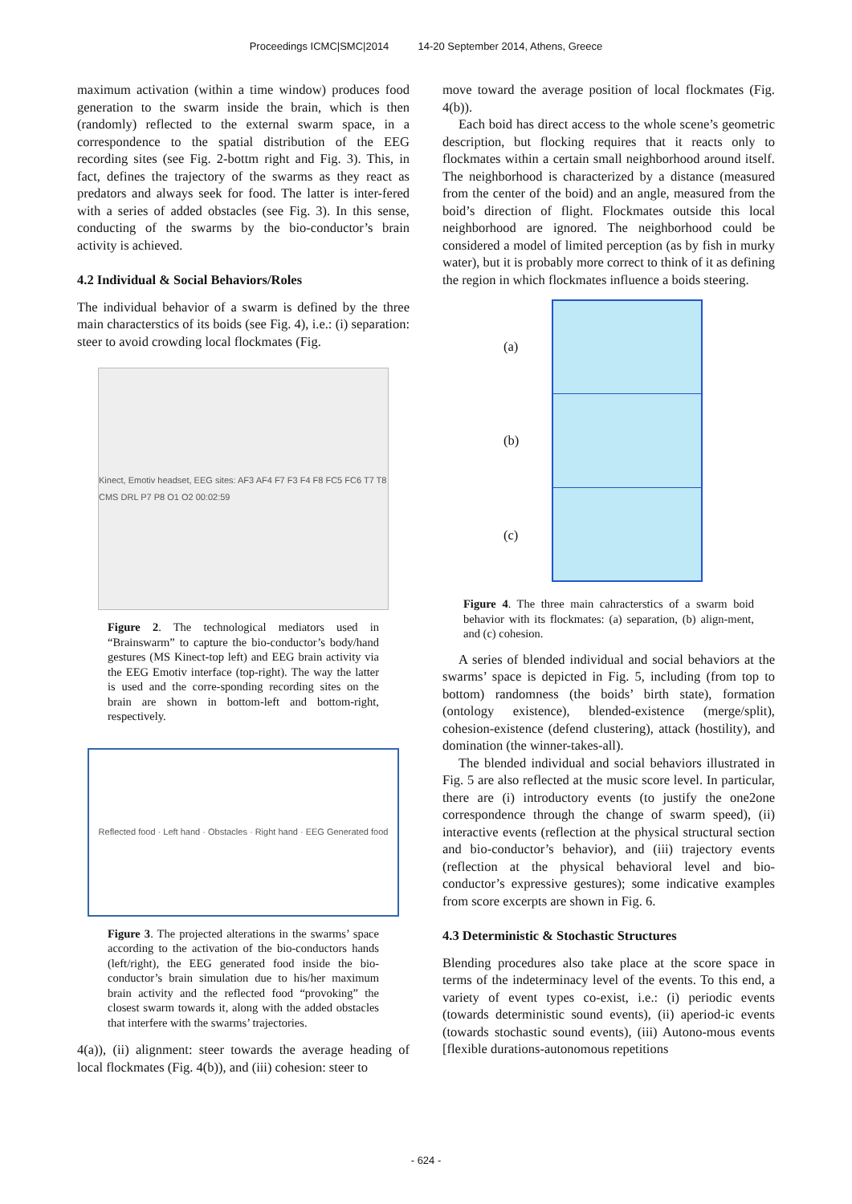Proceedings ICMC|SMC|2014 14-20 September 2014, Athens, Greece
maximum activation (within a time window) produces food generation to the swarm inside the brain, which is then (randomly) reflected to the external swarm space, in a correspondence to the spatial distribution of the EEG recording sites (see Fig. 2-bottm right and Fig. 3). This, in fact, defines the trajectory of the swarms as they react as predators and always seek for food. The latter is inter-fered with a series of added obstacles (see Fig. 3). In this sense, conducting of the swarms by the bio-conductor’s brain activity is achieved.
4.2 Individual & Social Behaviors/Roles
The individual behavior of a swarm is defined by the three main characterstics of its boids (see Fig. 4), i.e.: (i) separation: steer to avoid crowding local flockmates (Fig.
Kinect, Emotiv headset, EEG sites: AF3 AF4 F7 F3 F4 F8 FC5 FC6 T7 T8 CMS DRL P7 P8 O1 O2 00:02:59
Figure 2. The technological mediators used in “Brainswarm” to capture the bio-conductor’s body/hand gestures (MS Kinect-top left) and EEG brain activity via the EEG Emotiv interface (top-right). The way the latter is used and the corre-sponding recording sites on the brain are shown in bottom-left and bottom-right, respectively.
Reflected food · Left hand · Obstacles · Right hand · EEG Generated food
Figure 3. The projected alterations in the swarms’ space according to the activation of the bio-conductors hands (left/right), the EEG generated food inside the bio-conductor’s brain simulation due to his/her maximum brain activity and the reflected food “provoking” the closest swarm towards it, along with the added obstacles that interfere with the swarms’ trajectories.
4(a)), (ii) alignment: steer towards the average heading of local flockmates (Fig. 4(b)), and (iii) cohesion: steer to
move toward the average position of local flockmates (Fig. 4(b)).
Each boid has direct access to the whole scene’s geometric description, but flocking requires that it reacts only to flockmates within a certain small neighborhood around itself. The neighborhood is characterized by a distance (measured from the center of the boid) and an angle, measured from the boid’s direction of flight. Flockmates outside this local neighborhood are ignored. The neighborhood could be considered a model of limited perception (as by fish in murky water), but it is probably more correct to think of it as defining the region in which flockmates influence a boids steering.
(a)
(b)
(c)
Figure 4. The three main cahracterstics of a swarm boid behavior with its flockmates: (a) separation, (b) align-ment, and (c) cohesion.
A series of blended individual and social behaviors at the swarms’ space is depicted in Fig. 5, including (from top to bottom) randomness (the boids’ birth state), formation (ontology existence), blended-existence (merge/split), cohesion-existence (defend clustering), attack (hostility), and domination (the winner-takes-all).
The blended individual and social behaviors illustrated in Fig. 5 are also reflected at the music score level. In particular, there are (i) introductory events (to justify the one2one correspondence through the change of swarm speed), (ii) interactive events (reflection at the physical structural section and bio-conductor’s behavior), and (iii) trajectory events (reflection at the physical behavioral level and bio-conductor’s expressive gestures); some indicative examples from score excerpts are shown in Fig. 6.
4.3 Deterministic & Stochastic Structures
Blending procedures also take place at the score space in terms of the indeterminacy level of the events. To this end, a variety of event types co-exist, i.e.: (i) periodic events (towards deterministic sound events), (ii) aperiod-ic events (towards stochastic sound events), (iii) Autono-mous events [flexible durations-autonomous repetitions
- 624 -